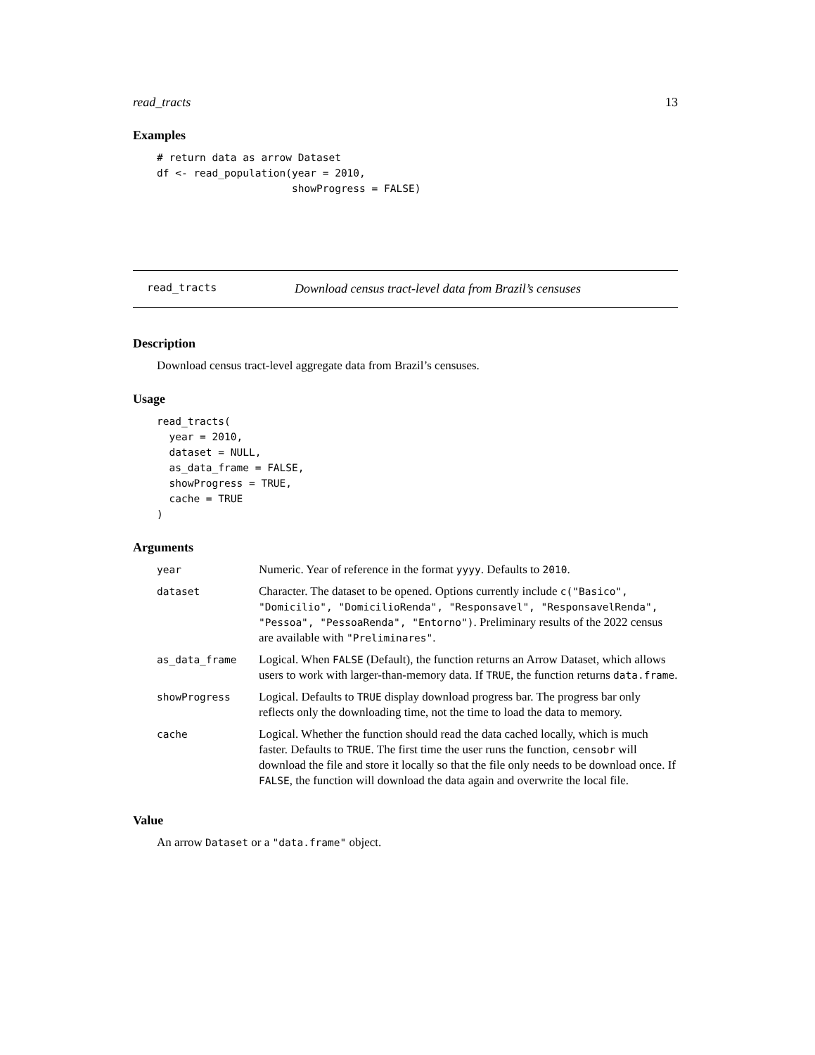read_tracts 13
Examples
# return data as arrow Dataset
df <- read_population(year = 2010,
                      showProgress = FALSE)
read_tracts Download census tract-level data from Brazil’s censuses
Description
Download census tract-level aggregate data from Brazil’s censuses.
Usage
read_tracts(
  year = 2010,
  dataset = NULL,
  as_data_frame = FALSE,
  showProgress = TRUE,
  cache = TRUE
)
Arguments
| year | Numeric. Year of reference in the format yyyy . Defaults to 2010 . |
| dataset | Character. The dataset to be opened. Options currently include c("Basico", "Domicilio", "DomicilioRenda", "Responsavel", "ResponsavelRenda", "Pessoa", "PessoaRenda", "Entorno") . Preliminary results of the 2022 census are available with "Preliminares" . |
| as_data_frame | Logical. When FALSE (Default), the function returns an Arrow Dataset, which allows users to work with larger-than-memory data. If TRUE , the function returns data.frame . |
| showProgress | Logical. Defaults to TRUE display download progress bar. The progress bar only reflects only the downloading time, not the time to load the data to memory. |
| cache | Logical. Whether the function should read the data cached locally, which is much faster. Defaults to TRUE . The first time the user runs the function, censobr will download the file and store it locally so that the file only needs to be download once. If FALSE , the function will download the data again and overwrite the local file. |
Value
An arrow Dataset or a "data.frame" object.